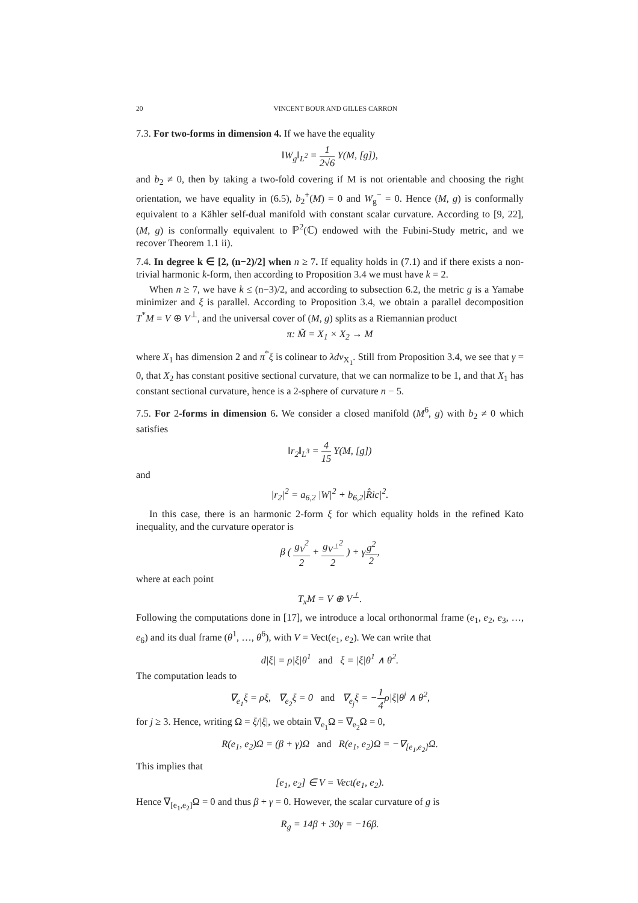20 VINCENT BOUR AND GILLES CARRON
7.3. For two-forms in dimension 4. If we have the equality
‖W<sub>g</sub>‖<sub>L<sup>2</sup></sub> = 1 2√6 Υ(M, [g]),
and b<sub>2</sub> ≠ 0, then by taking a two-fold covering if M is not orientable and choosing the right orientation, we have equality in (6.5), b<sub>2</sub><sup>+</sup>(M) = 0 and W<sub>g</sub><sup>−</sup> = 0. Hence (M, g) is conformally equivalent to a Kähler self-dual manifold with constant scalar curvature. According to [9, 22], (M, g) is conformally equivalent to ℙ<sup>2</sup>(ℂ) endowed with the Fubini-Study metric, and we recover Theorem 1.1 ii).
7.4. In degree k ∈ [2, (n−2)/2] when n ≥ 7. If equality holds in (7.1) and if there exists a non-trivial harmonic k-form, then according to Proposition 3.4 we must have k = 2.
When n ≥ 7, we have k ≤ (n−3)/2, and according to subsection 6.2, the metric g is a Yamabe minimizer and ξ is parallel. According to Proposition 3.4, we obtain a parallel decomposition T<sup>*</sup>M = V ⊕ V<sup>⊥</sup>, and the universal cover of (M, g) splits as a Riemannian product
π: M̃ = X<sub>1</sub> × X<sub>2</sub> → M
where X<sub>1</sub> has dimension 2 and π<sup>*</sup>ξ is colinear to λdv<sub>X<sub>1</sub></sub>. Still from Proposition 3.4, we see that γ = 0, that X<sub>2</sub> has constant positive sectional curvature, that we can normalize to be 1, and that X<sub>1</sub> has constant sectional curvature, hence is a 2-sphere of curvature n − 5.
7.5. For 2-forms in dimension 6. We consider a closed manifold (M<sup>6</sup>, g) with b<sub>2</sub> ≠ 0 which satisfies
‖r<sub>2</sub>‖<sub>L<sup>3</sup></sub> = 4 15 Υ(M, [g])
and
|r<sub>2</sub>|<sup>2</sup> = a<sub>6,2</sub> |W|<sup>2</sup> + b<sub>6,2</sub>|R̊ic|<sup>2</sup>.
In this case, there is an harmonic 2-form ξ for which equality holds in the refined Kato inequality, and the curvature operator is
β ( g<sub>V</sub><sup>2</sup> 2 + g<sub>V<sup>⊥</sup></sub><sup>2</sup> 2 ) + γg<sup>2</sup> 2,
where at each point
T<sub>x</sub>M = V ⊕ V<sup>⊥</sup>.
Following the computations done in [17], we introduce a local orthonormal frame (e<sub>1</sub>, e<sub>2</sub>, e<sub>3</sub>, …, e<sub>6</sub>) and its dual frame (θ<sup>1</sup>, …, θ<sup>6</sup>), with V = Vect(e<sub>1</sub>, e<sub>2</sub>). We can write that
d|ξ| = ρ|ξ|θ<sup>1</sup> and ξ = |ξ|θ<sup>1</sup> ∧ θ<sup>2</sup>.
The computation leads to
∇<sub>e<sub>1</sub></sub>ξ = ρξ, ∇<sub>e<sub>2</sub></sub>ξ = 0 and ∇<sub>e<sub>j</sub></sub>ξ = −1 4ρ|ξ|θ<sup>j</sup> ∧ θ<sup>2</sup>,
for j ≥ 3. Hence, writing Ω = ξ/|ξ|, we obtain ∇<sub>e<sub>1</sub></sub>Ω = ∇<sub>e<sub>2</sub></sub>Ω = 0,
R(e<sub>1</sub>, e<sub>2</sub>)Ω = (β + γ)Ω and R(e<sub>1</sub>, e<sub>2</sub>)Ω = −∇<sub>[e<sub>1</sub>,e<sub>2</sub>]</sub>Ω.
This implies that
[e<sub>1</sub>, e<sub>2</sub>] ∈ V = Vect(e<sub>1</sub>, e<sub>2</sub>).
Hence ∇<sub>[e<sub>1</sub>,e<sub>2</sub>]</sub>Ω = 0 and thus β + γ = 0. However, the scalar curvature of g is
R<sub>g</sub> = 14β + 30γ = −16β.